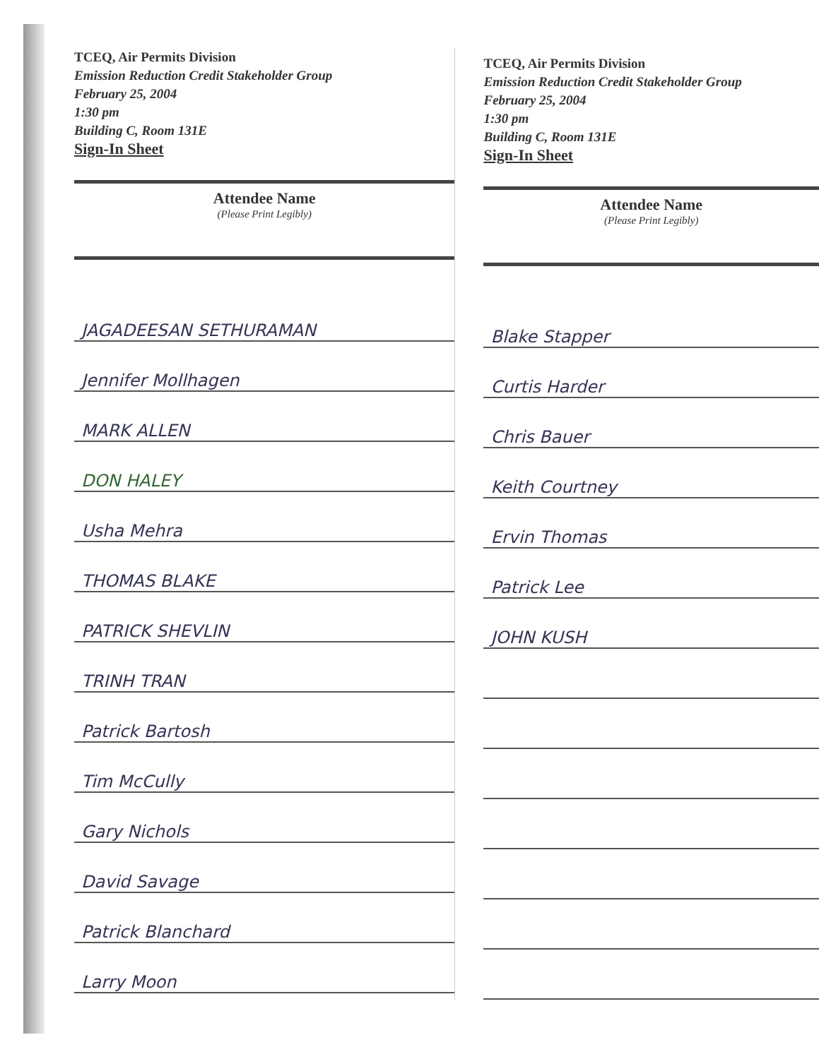TCEQ, Air Permits Division
Emission Reduction Credit Stakeholder Group
February 25, 2004
1:30 pm
Building C, Room 131E
Sign-In Sheet
Attendee Name
(Please Print Legibly)
JAGADEESAN SETHURAMAN
Jennifer Mollhagen
MARK ALLEN
DON HALEY
Usha Mehra
THOMAS BLAKE
PATRICK SHEVLIN
TRINH TRAN
Patrick Bartosh
Tim McCully
Gary Nichols
David Savage
Patrick Blanchard
Larry Moon
TCEQ, Air Permits Division
Emission Reduction Credit Stakeholder Group
February 25, 2004
1:30 pm
Building C, Room 131E
Sign-In Sheet
Attendee Name
(Please Print Legibly)
Blake Stapper
Curtis Harder
Chris Bauer
Keith Courtney
Ervin Thomas
Patrick Lee
JOHN KUSH